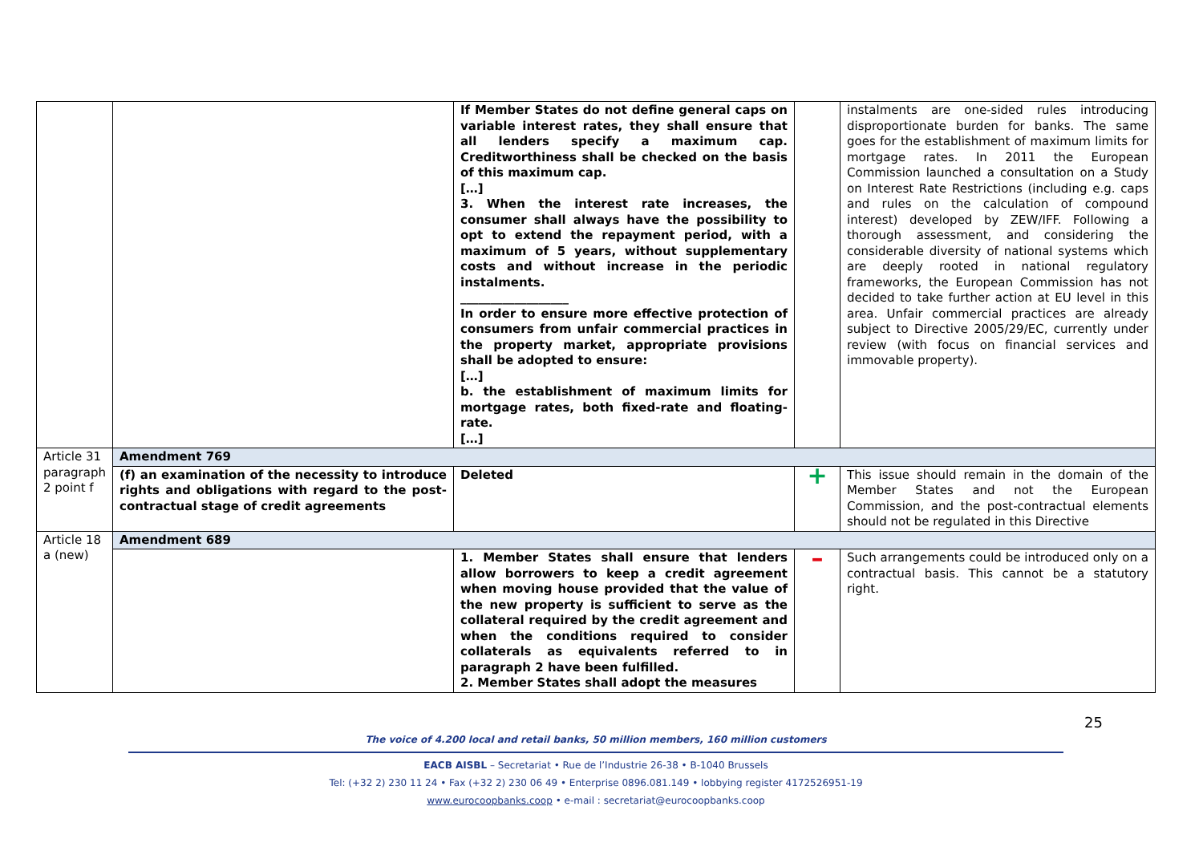| | | If Member States do not define general caps on variable interest rates, they shall ensure that all lenders specify a maximum cap. Creditworthiness shall be checked on the basis of this maximum cap. […] 3. When the interest rate increases, the consumer shall always have the possibility to opt to extend the repayment period, with a maximum of 5 years, without supplementary costs and without increase in the periodic instalments. __________________ In order to ensure more effective protection of consumers from unfair commercial practices in the property market, appropriate provisions shall be adopted to ensure: […] b. the establishment of maximum limits for mortgage rates, both fixed-rate and floating-rate. […] | | instalments are one-sided rules introducing disproportionate burden for banks. The same goes for the establishment of maximum limits for mortgage rates. In 2011 the European Commission launched a consultation on a Study on Interest Rate Restrictions (including e.g. caps and rules on the calculation of compound interest) developed by ZEW/IFF. Following a thorough assessment, and considering the considerable diversity of national systems which are deeply rooted in national regulatory frameworks, the European Commission has not decided to take further action at EU level in this area. Unfair commercial practices are already subject to Directive 2005/29/EC, currently under review (with focus on financial services and immovable property). |
| Article 31 paragraph 2 point f | Amendment 769 | | | |
| | (f) an examination of the necessity to introduce rights and obligations with regard to the post-contractual stage of credit agreements | Deleted | + | This issue should remain in the domain of the Member States and not the European Commission, and the post-contractual elements should not be regulated in this Directive |
| Article 18 a (new) | Amendment 689 | | | |
| | | 1. Member States shall ensure that lenders allow borrowers to keep a credit agreement when moving house provided that the value of the new property is sufficient to serve as the collateral required by the credit agreement and when the conditions required to consider collaterals as equivalents referred to in paragraph 2 have been fulfilled. 2. Member States shall adopt the measures | – | Such arrangements could be introduced only on a contractual basis. This cannot be a statutory right. |
25
The voice of 4.200 local and retail banks, 50 million members, 160 million customers
EACB AISBL – Secretariat • Rue de l’Industrie 26-38 • B-1040 Brussels
Tel: (+32 2) 230 11 24 • Fax (+32 2) 230 06 49 • Enterprise 0896.081.149 • lobbying register 4172526951-19
www.eurocoopbanks.coop • e-mail : secretariat@eurocoopbanks.coop